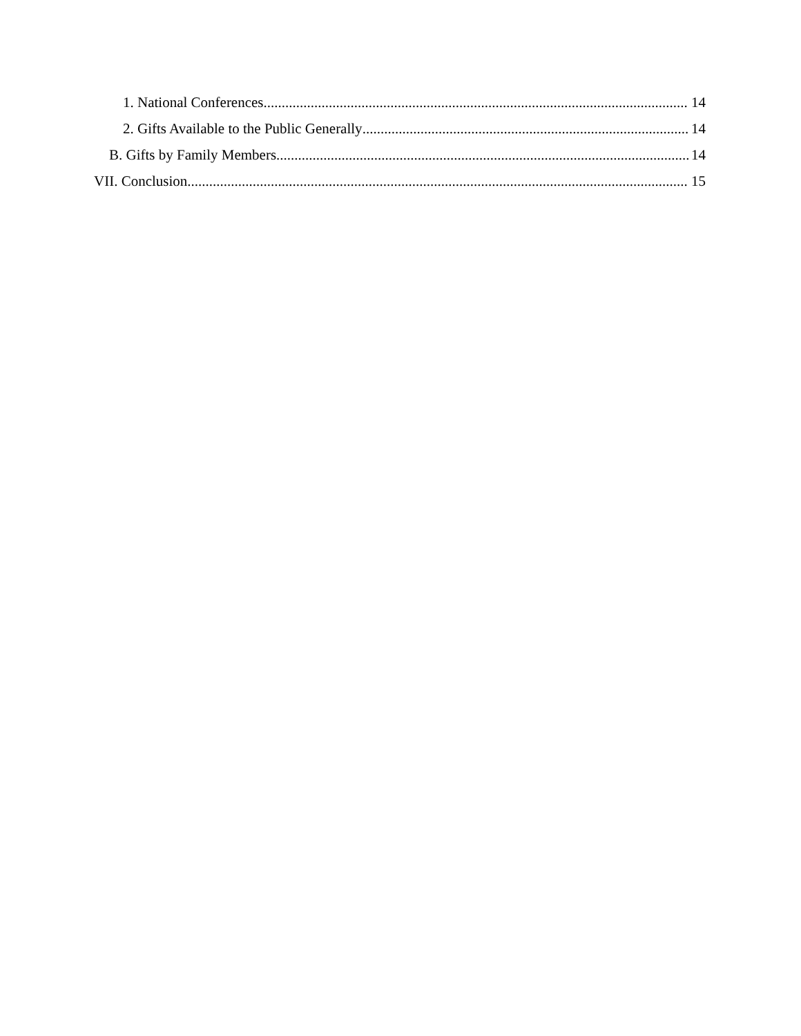1. National Conferences 14
2. Gifts Available to the Public Generally 14
B. Gifts by Family Members 14
VII. Conclusion 15